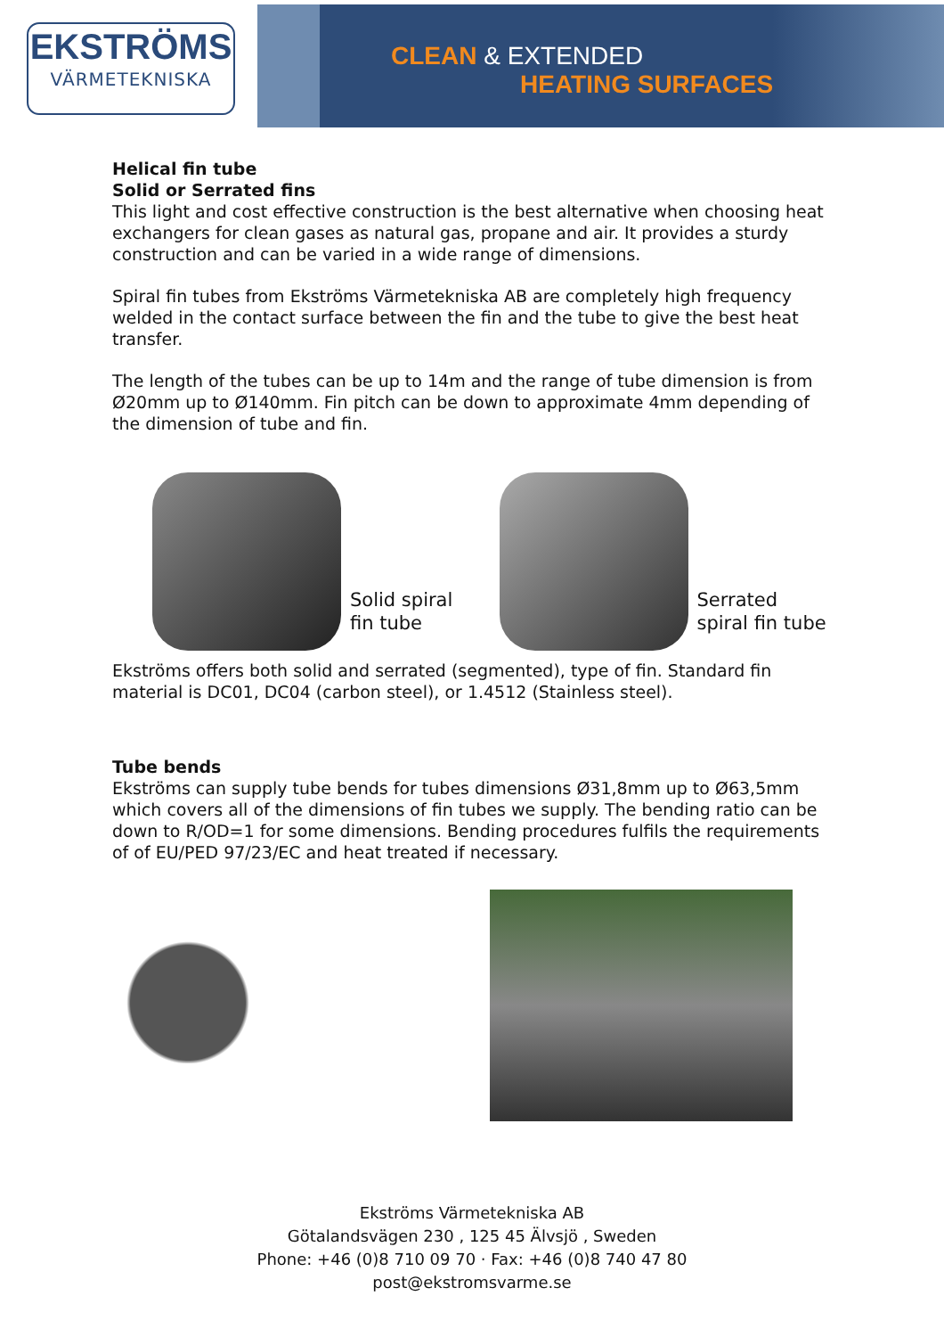EKSTRÖMS
VÄRMETEKNISKA
CLEAN & EXTENDED
HEATING SURFACES
Helical fin tube
Solid or Serrated fins
This light and cost effective construction is the best alternative when choosing heat exchangers for clean gases as natural gas, propane and air. It provides a sturdy construction and can be varied in a wide range of dimensions.
Spiral fin tubes from Ekströms Värmetekniska AB are completely high frequency welded in the contact surface between the fin and the tube to give the best heat transfer.
The length of the tubes can be up to 14m and the range of tube dimension is from Ø20mm up to Ø140mm. Fin pitch can be down to approximate 4mm depending of the dimension of tube and fin.
Solid spiral fin tube
Serrated spiral fin tube
Ekströms offers both solid and serrated (segmented), type of fin. Standard fin material is DC01, DC04 (carbon steel), or 1.4512 (Stainless steel).
Tube bends
Ekströms can supply tube bends for tubes dimensions Ø31,8mm up to Ø63,5mm which covers all of the dimensions of fin tubes we supply. The bending ratio can be down to R/OD=1 for some dimensions. Bending procedures fulfils the requirements of of EU/PED 97/23/EC and heat treated if necessary.
Ekströms Värmetekniska AB
Götalandsvägen 230 , 125 45 Älvsjö , Sweden
Phone: +46 (0)8 710 09 70 · Fax: +46 (0)8 740 47 80
post@ekstromsvarme.se